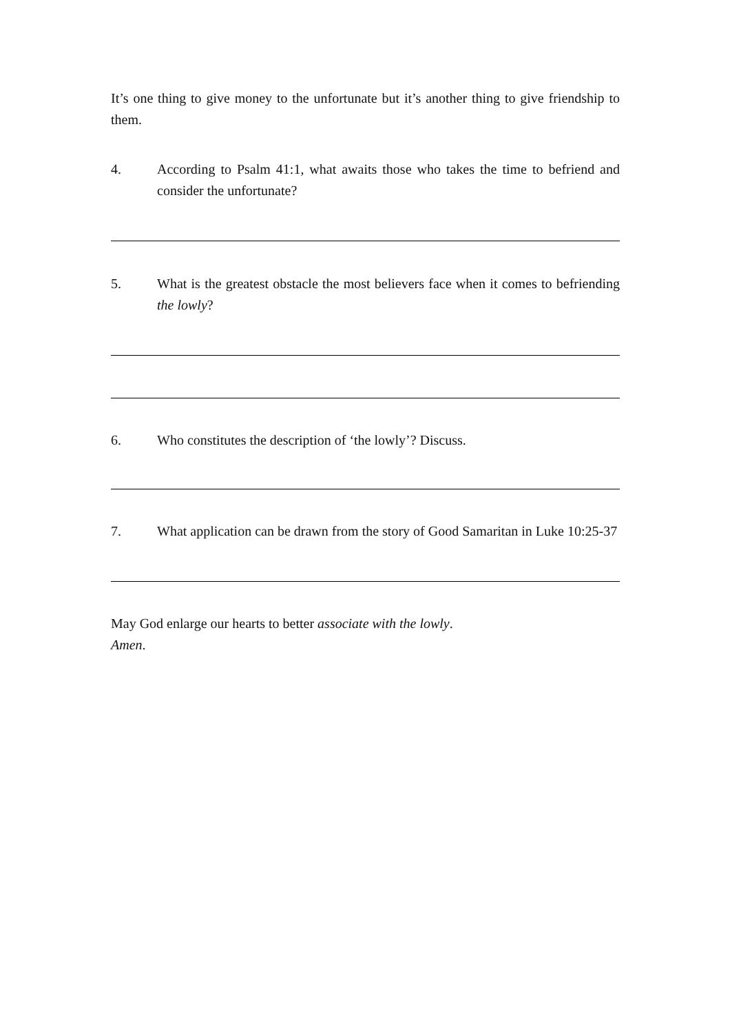It’s one thing to give money to the unfortunate but it’s another thing to give friendship to them.
4. According to Psalm 41:1, what awaits those who takes the time to befriend and consider the unfortunate?
5. What is the greatest obstacle the most believers face when it comes to befriending the lowly?
6. Who constitutes the description of ‘the lowly’? Discuss.
7. What application can be drawn from the story of Good Samaritan in Luke 10:25-37
May God enlarge our hearts to better associate with the lowly.
Amen.